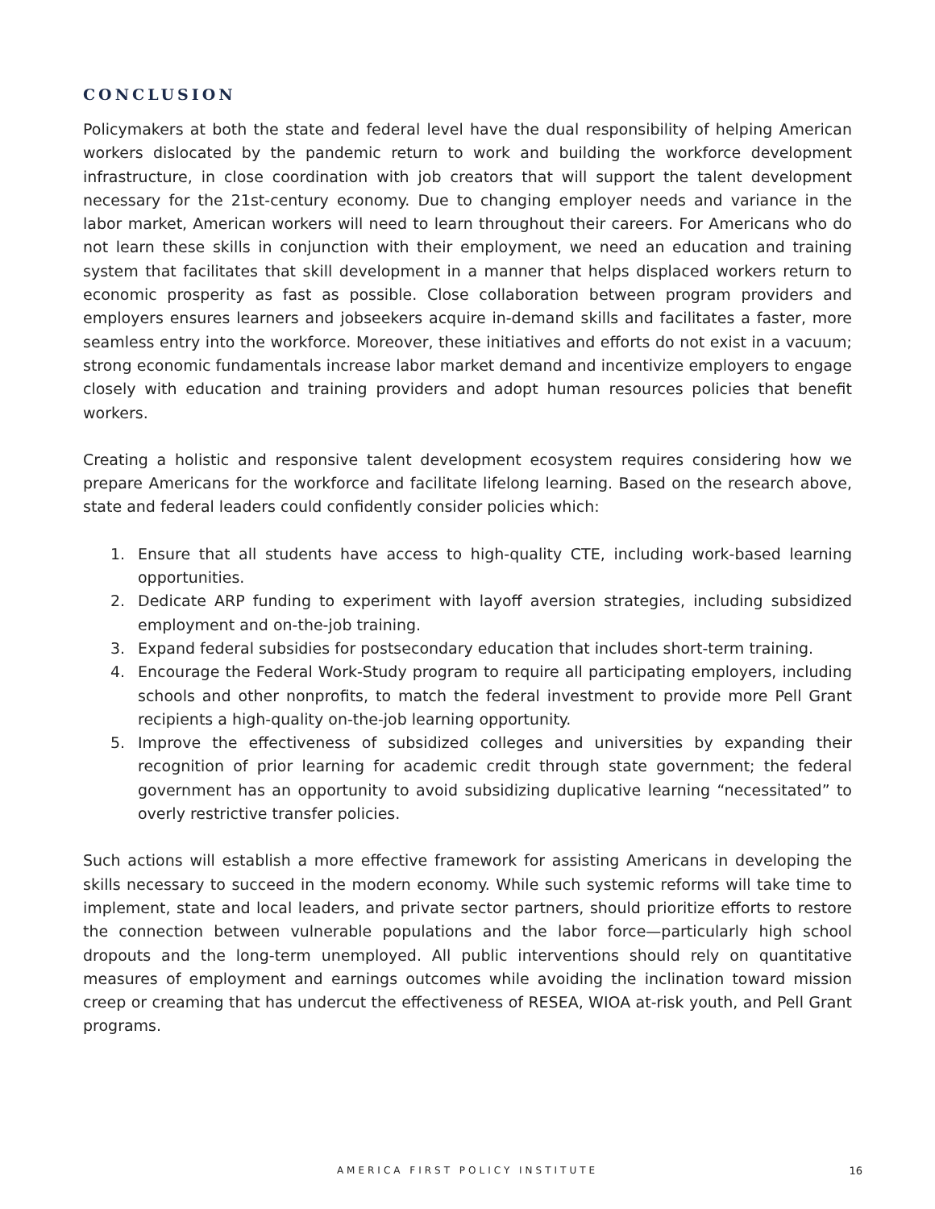CONCLUSION
Policymakers at both the state and federal level have the dual responsibility of helping American workers dislocated by the pandemic return to work and building the workforce development infrastructure, in close coordination with job creators that will support the talent development necessary for the 21st-century economy. Due to changing employer needs and variance in the labor market, American workers will need to learn throughout their careers. For Americans who do not learn these skills in conjunction with their employment, we need an education and training system that facilitates that skill development in a manner that helps displaced workers return to economic prosperity as fast as possible. Close collaboration between program providers and employers ensures learners and jobseekers acquire in-demand skills and facilitates a faster, more seamless entry into the workforce. Moreover, these initiatives and efforts do not exist in a vacuum; strong economic fundamentals increase labor market demand and incentivize employers to engage closely with education and training providers and adopt human resources policies that benefit workers.
Creating a holistic and responsive talent development ecosystem requires considering how we prepare Americans for the workforce and facilitate lifelong learning. Based on the research above, state and federal leaders could confidently consider policies which:
1. Ensure that all students have access to high-quality CTE, including work-based learning opportunities.
2. Dedicate ARP funding to experiment with layoff aversion strategies, including subsidized employment and on-the-job training.
3. Expand federal subsidies for postsecondary education that includes short-term training.
4. Encourage the Federal Work-Study program to require all participating employers, including schools and other nonprofits, to match the federal investment to provide more Pell Grant recipients a high-quality on-the-job learning opportunity.
5. Improve the effectiveness of subsidized colleges and universities by expanding their recognition of prior learning for academic credit through state government; the federal government has an opportunity to avoid subsidizing duplicative learning “necessitated” to overly restrictive transfer policies.
Such actions will establish a more effective framework for assisting Americans in developing the skills necessary to succeed in the modern economy. While such systemic reforms will take time to implement, state and local leaders, and private sector partners, should prioritize efforts to restore the connection between vulnerable populations and the labor force—particularly high school dropouts and the long-term unemployed. All public interventions should rely on quantitative measures of employment and earnings outcomes while avoiding the inclination toward mission creep or creaming that has undercut the effectiveness of RESEA, WIOA at-risk youth, and Pell Grant programs.
AMERICA FIRST POLICY INSTITUTE 16